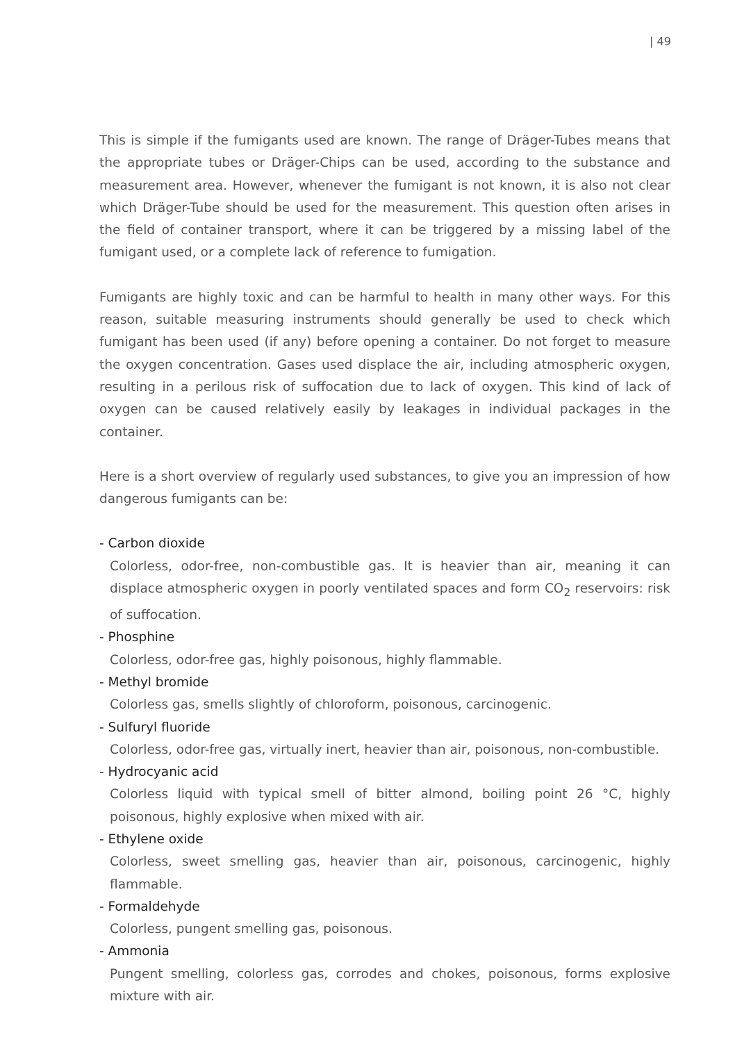| 49
This is simple if the fumigants used are known. The range of Dräger-Tubes means that the appropriate tubes or Dräger-Chips can be used, according to the substance and measurement area. However, whenever the fumigant is not known, it is also not clear which Dräger-Tube should be used for the measurement. This question often arises in the field of container transport, where it can be triggered by a missing label of the fumigant used, or a complete lack of reference to fumigation.
Fumigants are highly toxic and can be harmful to health in many other ways. For this reason, suitable measuring instruments should generally be used to check which fumigant has been used (if any) before opening a container. Do not forget to measure the oxygen concentration. Gases used displace the air, including atmospheric oxygen, resulting in a perilous risk of suffocation due to lack of oxygen. This kind of lack of oxygen can be caused relatively easily by leakages in individual packages in the container.
Here is a short overview of regularly used substances, to give you an impression of how dangerous fumigants can be:
- Carbon dioxide
Colorless, odor-free, non-combustible gas. It is heavier than air, meaning it can displace atmospheric oxygen in poorly ventilated spaces and form CO<sub>2</sub> reservoirs: risk of suffocation.
- Phosphine
Colorless, odor-free gas, highly poisonous, highly flammable.
- Methyl bromide
Colorless gas, smells slightly of chloroform, poisonous, carcinogenic.
- Sulfuryl fluoride
Colorless, odor-free gas, virtually inert, heavier than air, poisonous, non-combustible.
- Hydrocyanic acid
Colorless liquid with typical smell of bitter almond, boiling point 26 °C, highly poisonous, highly explosive when mixed with air.
- Ethylene oxide
Colorless, sweet smelling gas, heavier than air, poisonous, carcinogenic, highly flammable.
- Formaldehyde
Colorless, pungent smelling gas, poisonous.
- Ammonia
Pungent smelling, colorless gas, corrodes and chokes, poisonous, forms explosive mixture with air.